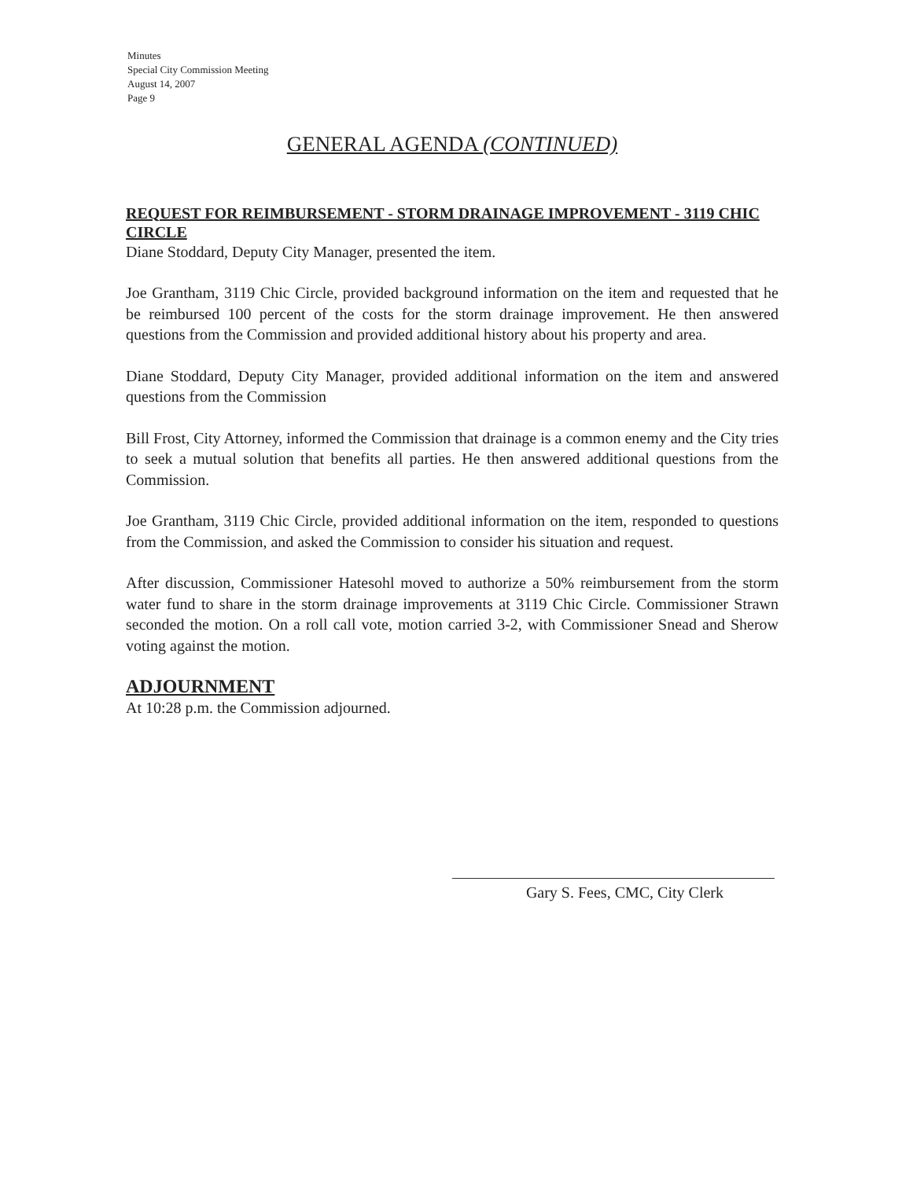Minutes
Special City Commission Meeting
August 14, 2007
Page 9
GENERAL AGENDA (CONTINUED)
REQUEST FOR REIMBURSEMENT - STORM DRAINAGE IMPROVEMENT - 3119 CHIC CIRCLE
Diane Stoddard, Deputy City Manager, presented the item.
Joe Grantham, 3119 Chic Circle, provided background information on the item and requested that he be reimbursed 100 percent of the costs for the storm drainage improvement. He then answered questions from the Commission and provided additional history about his property and area.
Diane Stoddard, Deputy City Manager, provided additional information on the item and answered questions from the Commission
Bill Frost, City Attorney, informed the Commission that drainage is a common enemy and the City tries to seek a mutual solution that benefits all parties. He then answered additional questions from the Commission.
Joe Grantham, 3119 Chic Circle, provided additional information on the item, responded to questions from the Commission, and asked the Commission to consider his situation and request.
After discussion, Commissioner Hatesohl moved to authorize a 50% reimbursement from the storm water fund to share in the storm drainage improvements at 3119 Chic Circle. Commissioner Strawn seconded the motion. On a roll call vote, motion carried 3-2, with Commissioner Snead and Sherow voting against the motion.
ADJOURNMENT
At 10:28 p.m. the Commission adjourned.
Gary S. Fees, CMC, City Clerk